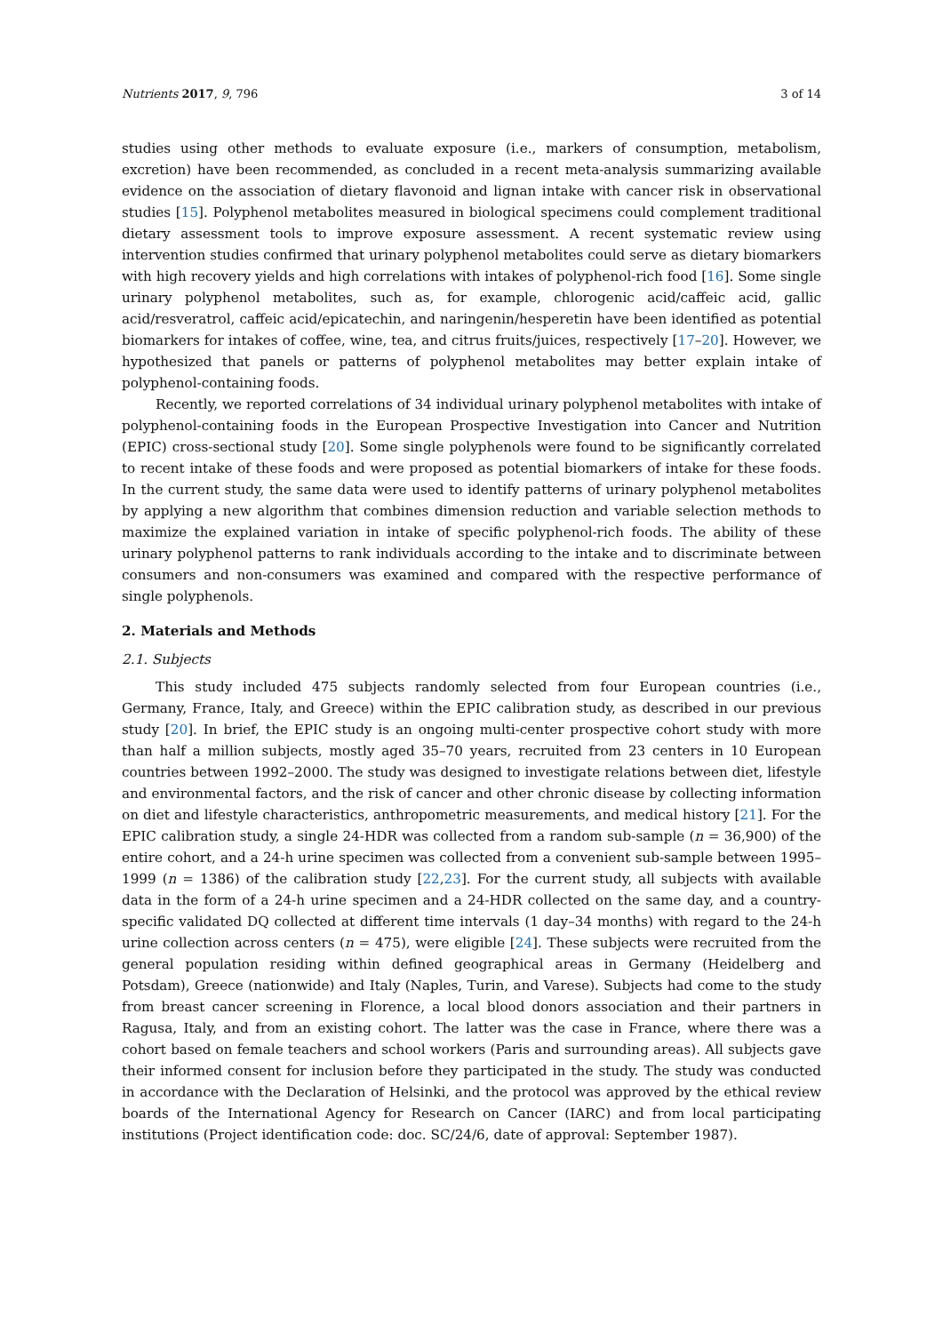Nutrients 2017, 9, 796 3 of 14
studies using other methods to evaluate exposure (i.e., markers of consumption, metabolism, excretion) have been recommended, as concluded in a recent meta-analysis summarizing available evidence on the association of dietary flavonoid and lignan intake with cancer risk in observational studies [15]. Polyphenol metabolites measured in biological specimens could complement traditional dietary assessment tools to improve exposure assessment. A recent systematic review using intervention studies confirmed that urinary polyphenol metabolites could serve as dietary biomarkers with high recovery yields and high correlations with intakes of polyphenol-rich food [16]. Some single urinary polyphenol metabolites, such as, for example, chlorogenic acid/caffeic acid, gallic acid/resveratrol, caffeic acid/epicatechin, and naringenin/hesperetin have been identified as potential biomarkers for intakes of coffee, wine, tea, and citrus fruits/juices, respectively [17–20]. However, we hypothesized that panels or patterns of polyphenol metabolites may better explain intake of polyphenol-containing foods.
Recently, we reported correlations of 34 individual urinary polyphenol metabolites with intake of polyphenol-containing foods in the European Prospective Investigation into Cancer and Nutrition (EPIC) cross-sectional study [20]. Some single polyphenols were found to be significantly correlated to recent intake of these foods and were proposed as potential biomarkers of intake for these foods. In the current study, the same data were used to identify patterns of urinary polyphenol metabolites by applying a new algorithm that combines dimension reduction and variable selection methods to maximize the explained variation in intake of specific polyphenol-rich foods. The ability of these urinary polyphenol patterns to rank individuals according to the intake and to discriminate between consumers and non-consumers was examined and compared with the respective performance of single polyphenols.
2. Materials and Methods
2.1. Subjects
This study included 475 subjects randomly selected from four European countries (i.e., Germany, France, Italy, and Greece) within the EPIC calibration study, as described in our previous study [20]. In brief, the EPIC study is an ongoing multi-center prospective cohort study with more than half a million subjects, mostly aged 35–70 years, recruited from 23 centers in 10 European countries between 1992–2000. The study was designed to investigate relations between diet, lifestyle and environmental factors, and the risk of cancer and other chronic disease by collecting information on diet and lifestyle characteristics, anthropometric measurements, and medical history [21]. For the EPIC calibration study, a single 24-HDR was collected from a random sub-sample (n = 36,900) of the entire cohort, and a 24-h urine specimen was collected from a convenient sub-sample between 1995–1999 (n = 1386) of the calibration study [22,23]. For the current study, all subjects with available data in the form of a 24-h urine specimen and a 24-HDR collected on the same day, and a country-specific validated DQ collected at different time intervals (1 day–34 months) with regard to the 24-h urine collection across centers (n = 475), were eligible [24]. These subjects were recruited from the general population residing within defined geographical areas in Germany (Heidelberg and Potsdam), Greece (nationwide) and Italy (Naples, Turin, and Varese). Subjects had come to the study from breast cancer screening in Florence, a local blood donors association and their partners in Ragusa, Italy, and from an existing cohort. The latter was the case in France, where there was a cohort based on female teachers and school workers (Paris and surrounding areas). All subjects gave their informed consent for inclusion before they participated in the study. The study was conducted in accordance with the Declaration of Helsinki, and the protocol was approved by the ethical review boards of the International Agency for Research on Cancer (IARC) and from local participating institutions (Project identification code: doc. SC/24/6, date of approval: September 1987).